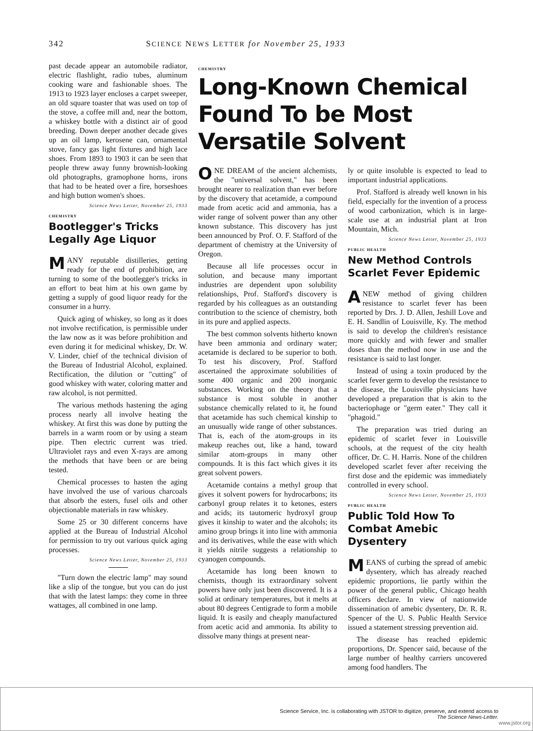342 SCIENCE NEWS LETTER for November 25, 1933
past decade appear an automobile radiator, electric flashlight, radio tubes, aluminum cooking ware and fashionable shoes. The 1913 to 1923 layer encloses a carpet sweeper, an old square toaster that was used on top of the stove, a coffee mill and, near the bottom, a whiskey bottle with a distinct air of good breeding. Down deeper another decade gives up an oil lamp, kerosene can, ornamental stove, fancy gas light fixtures and high lace shoes. From 1893 to 1903 it can be seen that people threw away funny brownish-looking old photographs, gramophone horns, irons that had to be heated over a fire, horseshoes and high button women's shoes.
Science News Letter, November 25, 1933
CHEMISTRY
Bootlegger's Tricks
Legally Age Liquor
MANY reputable distilleries, getting ready for the end of prohibition, are turning to some of the bootlegger's tricks in an effort to beat him at his own game by getting a supply of good liquor ready for the consumer in a hurry.
Quick aging of whiskey, so long as it does not involve rectification, is permissible under the law now as it was before prohibition and even during it for medicinal whiskey, Dr. W. V. Linder, chief of the technical division of the Bureau of Industrial Alcohol, explained. Rectification, the dilution or "cutting" of good whiskey with water, coloring matter and raw alcohol, is not permitted.
The various methods hastening the aging process nearly all involve heating the whiskey. At first this was done by putting the barrels in a warm room or by using a steam pipe. Then electric current was tried. Ultraviolet rays and even X-rays are among the methods that have been or are being tested.
Chemical processes to hasten the aging have involved the use of various charcoals that absorb the esters, fusel oils and other objectionable materials in raw whiskey.
Some 25 or 30 different concerns have applied at the Bureau of Industrial Alcohol for permission to try out various quick aging processes.
Science News Letter, November 25, 1933
"Turn down the electric lamp" may sound like a slip of the tongue, but you can do just that with the latest lamps: they come in three wattages, all combined in one lamp.
CHEMISTRY
Long-Known Chemical Found To be Most Versatile Solvent
ONE DREAM of the ancient alchemists, the "universal solvent," has been brought nearer to realization than ever before by the discovery that acetamide, a compound made from acetic acid and ammonia, has a wider range of solvent power than any other known substance. This discovery has just been announced by Prof. O. F. Stafford of the department of chemistry at the University of Oregon.
Because all life processes occur in solution, and because many important industries are dependent upon solubility relationships, Prof. Stafford's discovery is regarded by his colleagues as an outstanding contribution to the science of chemistry, both in its pure and applied aspects.
The best common solvents hitherto known have been ammonia and ordinary water; acetamide is declared to be superior to both. To test his discovery, Prof. Stafford ascertained the approximate solubilities of some 400 organic and 200 inorganic substances. Working on the theory that a substance is most soluble in another substance chemically related to it, he found that acetamide has such chemical kinship to an unusually wide range of other substances. That is, each of the atom-groups in its makeup reaches out, like a hand, toward similar atom-groups in many other compounds. It is this fact which gives it its great solvent powers.
Acetamide contains a methyl group that gives it solvent powers for hydrocarbons; its carbonyl group relates it to ketones, esters and acids; its tautomeric hydroxyl group gives it kinship to water and the alcohols; its amino group brings it into line with ammonia and its derivatives, while the ease with which it yields nitrile suggests a relationship to cyanogen compounds.
Acetamide has long been known to chemists, though its extraordinary solvent powers have only just been discovered. It is a solid at ordinary temperatures, but it melts at about 80 degrees Centigrade to form a mobile liquid. It is easily and cheaply manufactured from acetic acid and ammonia. Its ability to dissolve many things at present near-
ly or quite insoluble is expected to lead to important industrial applications.
Prof. Stafford is already well known in his field, especially for the invention of a process of wood carbonization, which is in large-scale use at an industrial plant at Iron Mountain, Mich.
Science News Letter, November 25, 1933
PUBLIC HEALTH
New Method Controls
Scarlet Fever Epidemic
ANEW method of giving children resistance to scarlet fever has been reported by Drs. J. D. Allen, Jeshill Love and E. H. Sandlin of Louisville, Ky. The method is said to develop the children's resistance more quickly and with fewer and smaller doses than the method now in use and the resistance is said to last longer.
Instead of using a toxin produced by the scarlet fever germ to develop the resistance to the disease, the Louisville physicians have developed a preparation that is akin to the bacteriophage or "germ eater." They call it "phagoid."
The preparation was tried during an epidemic of scarlet fever in Louisville schools, at the request of the city health officer, Dr. C. H. Harris. None of the children developed scarlet fever after receiving the first dose and the epidemic was immediately controlled in every school.
Science News Letter, November 25, 1933
PUBLIC HEALTH
Public Told How To
Combat Amebic Dysentery
MEANS of curbing the spread of amebic dysentery, which has already reached epidemic proportions, lie partly within the power of the general public, Chicago health officers declare. In view of nationwide dissemination of amebic dysentery, Dr. R. R. Spencer of the U. S. Public Health Service issued a statement stressing prevention aid.
The disease has reached epidemic proportions, Dr. Spencer said, because of the large number of healthy carriers uncovered among food handlers. The
Science Service, Inc. is collaborating with JSTOR to digitize, preserve, and extend access to
The Science News-Letter.
www.jstor.org